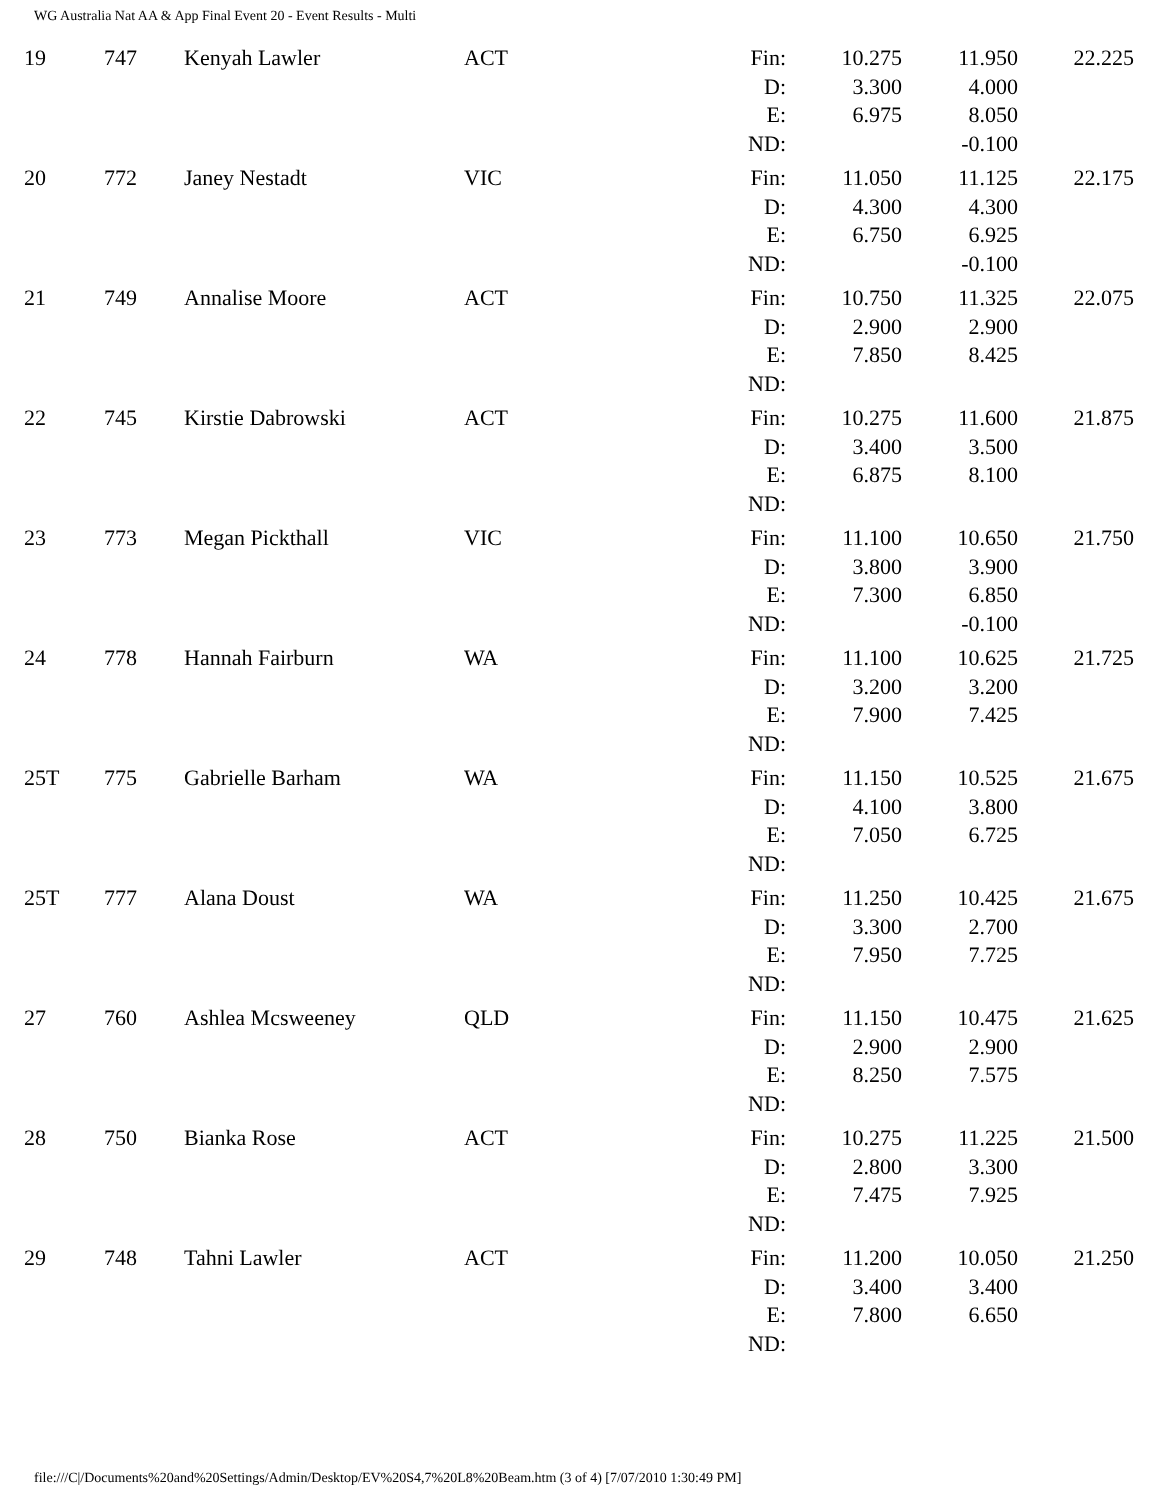WG Australia Nat AA & App Final Event 20 - Event Results - Multi
| 19 | 747 | Kenyah Lawler | ACT | Fin: D: E: ND: | 10.275 3.300 6.975 | 11.950 4.000 8.050 -0.100 | 22.225 |
| 20 | 772 | Janey Nestadt | VIC | Fin: D: E: ND: | 11.050 4.300 6.750 | 11.125 4.300 6.925 -0.100 | 22.175 |
| 21 | 749 | Annalise Moore | ACT | Fin: D: E: ND: | 10.750 2.900 7.850 | 11.325 2.900 8.425 | 22.075 |
| 22 | 745 | Kirstie Dabrowski | ACT | Fin: D: E: ND: | 10.275 3.400 6.875 | 11.600 3.500 8.100 | 21.875 |
| 23 | 773 | Megan Pickthall | VIC | Fin: D: E: ND: | 11.100 3.800 7.300 | 10.650 3.900 6.850 -0.100 | 21.750 |
| 24 | 778 | Hannah Fairburn | WA | Fin: D: E: ND: | 11.100 3.200 7.900 | 10.625 3.200 7.425 | 21.725 |
| 25T | 775 | Gabrielle Barham | WA | Fin: D: E: ND: | 11.150 4.100 7.050 | 10.525 3.800 6.725 | 21.675 |
| 25T | 777 | Alana Doust | WA | Fin: D: E: ND: | 11.250 3.300 7.950 | 10.425 2.700 7.725 | 21.675 |
| 27 | 760 | Ashlea Mcsweeney | QLD | Fin: D: E: ND: | 11.150 2.900 8.250 | 10.475 2.900 7.575 | 21.625 |
| 28 | 750 | Bianka Rose | ACT | Fin: D: E: ND: | 10.275 2.800 7.475 | 11.225 3.300 7.925 | 21.500 |
| 29 | 748 | Tahni Lawler | ACT | Fin: D: E: ND: | 11.200 3.400 7.800 | 10.050 3.400 6.650 | 21.250 |
file:///C|/Documents%20and%20Settings/Admin/Desktop/EV%20S4,7%20L8%20Beam.htm (3 of 4) [7/07/2010 1:30:49 PM]